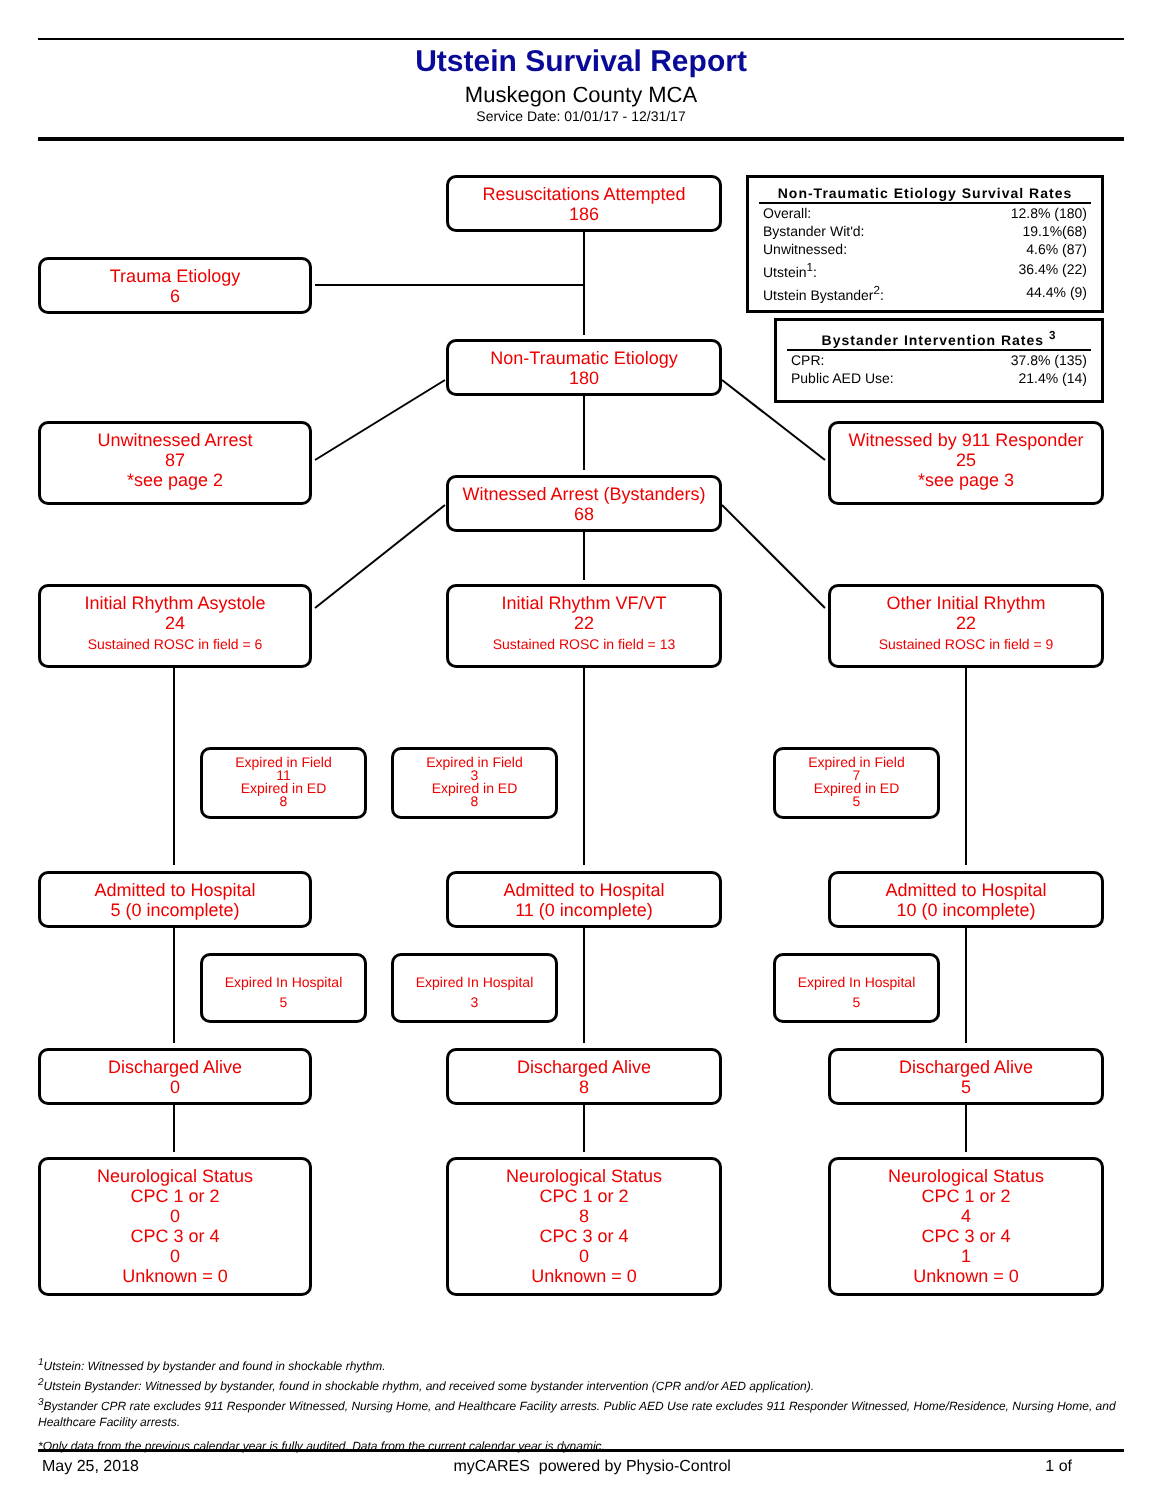Utstein Survival Report
Muskegon County MCA
Service Date: 01/01/17 - 12/31/17
Resuscitations Attempted
186
Trauma Etiology
6
| Non-Traumatic Etiology Survival Rates | |
| --- | --- |
| Overall: | 12.8% (180) |
| Bystander Wit'd: | 19.1%(68) |
| Unwitnessed: | 4.6% (87) |
| Utstein<sup>1</sup>: | 36.4% (22) |
| Utstein Bystander<sup>2</sup>: | 44.4% (9) |
| Bystander Intervention Rates <sup>3</sup> | |
| --- | --- |
| CPR: | 37.8% (135) |
| Public AED Use: | 21.4% (14) |
Non-Traumatic Etiology
180
Unwitnessed Arrest
87
*see page 2
Witnessed by 911 Responder
25
*see page 3
Witnessed Arrest (Bystanders)
68
Initial Rhythm Asystole
24
Sustained ROSC in field = 6
Initial Rhythm VF/VT
22
Sustained ROSC in field = 13
Other Initial Rhythm
22
Sustained ROSC in field = 9
Expired in Field
11
Expired in ED
8
Expired in Field
3
Expired in ED
8
Expired in Field
7
Expired in ED
5
Admitted to Hospital
5 (0 incomplete)
Admitted to Hospital
11 (0 incomplete)
Admitted to Hospital
10 (0 incomplete)
Expired In Hospital
5
Expired In Hospital
3
Expired In Hospital
5
Discharged Alive
0
Discharged Alive
8
Discharged Alive
5
Neurological Status
CPC 1 or 2
0
CPC 3 or 4
0
Unknown = 0
Neurological Status
CPC 1 or 2
8
CPC 3 or 4
0
Unknown = 0
Neurological Status
CPC 1 or 2
4
CPC 3 or 4
1
Unknown = 0
<sup>1</sup> Utstein: Witnessed by bystander and found in shockable rhythm.
<sup>2</sup> Utstein Bystander: Witnessed by bystander, found in shockable rhythm, and received some bystander intervention (CPR and/or AED application).
<sup>3</sup> Bystander CPR rate excludes 911 Responder Witnessed, Nursing Home, and Healthcare Facility arrests. Public AED Use rate excludes 911 Responder Witnessed, Home/Residence, Nursing Home, and Healthcare Facility arrests.
*Only data from the previous calendar year is fully audited. Data from the current calendar year is dynamic.
May 25, 2018 myCARES powered by Physio-Control 1 of